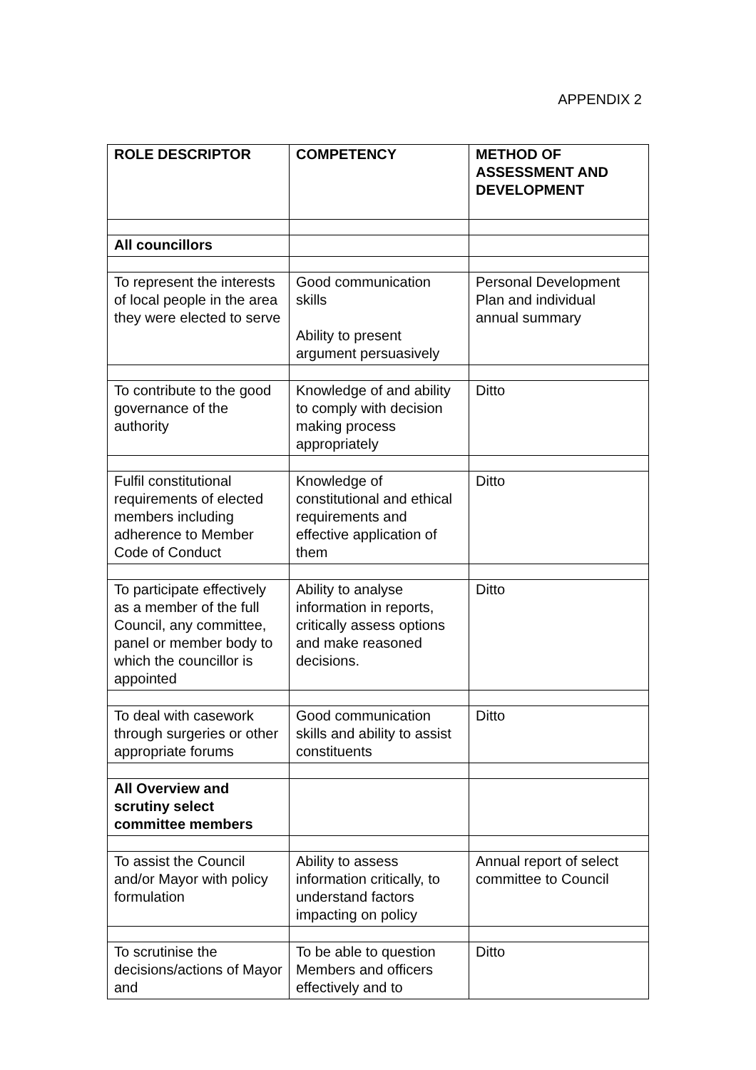APPENDIX 2
| ROLE DESCRIPTOR | COMPETENCY | METHOD OF ASSESSMENT AND DEVELOPMENT |
| --- | --- | --- |
| All councillors | | |
| To represent the interests of local people in the area they were elected to serve | Good communication skills Ability to present argument persuasively | Personal Development Plan and individual annual summary |
| To contribute to the good governance of the authority | Knowledge of and ability to comply with decision making process appropriately | Ditto |
| Fulfil constitutional requirements of elected members including adherence to Member Code of Conduct | Knowledge of constitutional and ethical requirements and effective application of them | Ditto |
| To participate effectively as a member of the full Council, any committee, panel or member body to which the councillor is appointed | Ability to analyse information in reports, critically assess options and make reasoned decisions. | Ditto |
| To deal with casework through surgeries or other appropriate forums | Good communication skills and ability to assist constituents | Ditto |
| All Overview and scrutiny select committee members | | |
| To assist the Council and/or Mayor with policy formulation | Ability to assess information critically, to understand factors impacting on policy | Annual report of select committee to Council |
| To scrutinise the decisions/actions of Mayor and | To be able to question Members and officers effectively and to | Ditto |